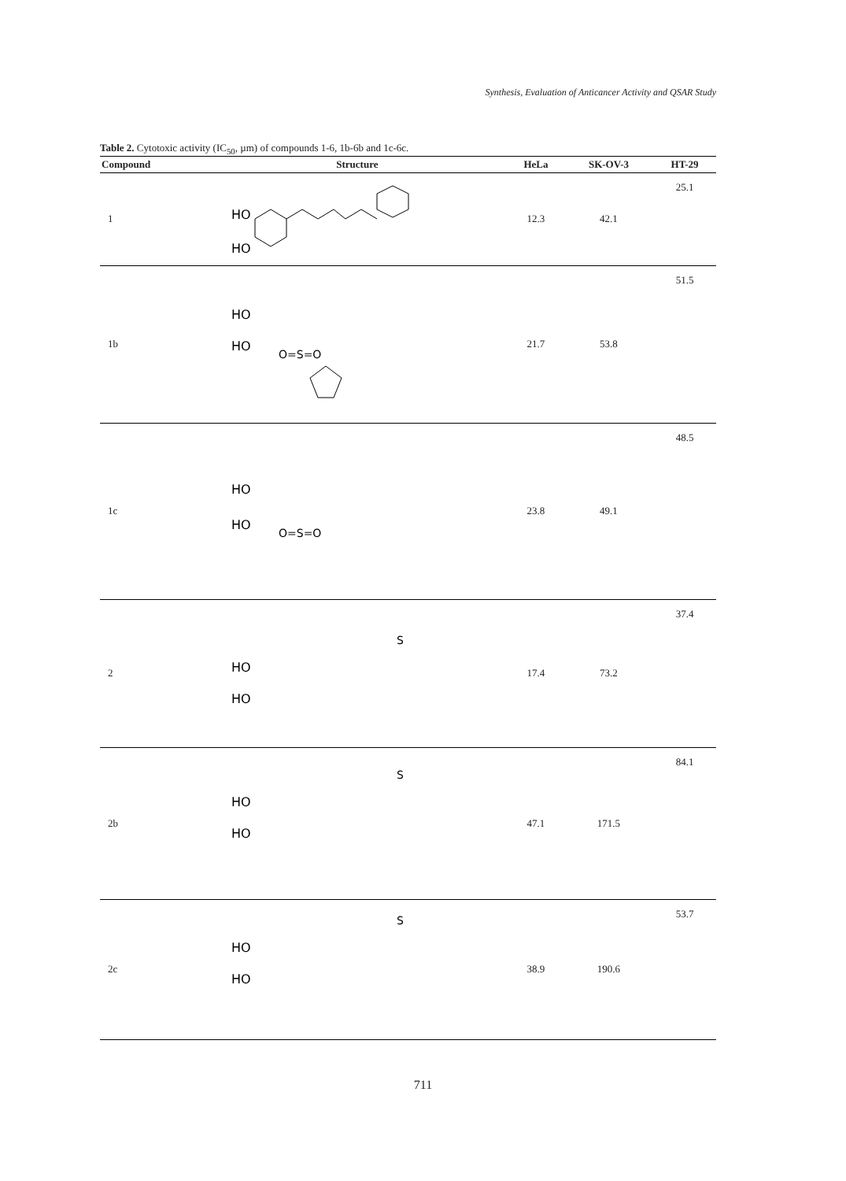Synthesis, Evaluation of Anticancer Activity and QSAR Study
Table 2. Cytotoxic activity (IC<sub>50</sub>, µm) of compounds 1-6, 1b-6b and 1c-6c.
| Compound | Structure | HeLa | SK-OV-3 | HT-29 |
| --- | --- | --- | --- | --- |
| 1 | HO HO | 12.3 | 42.1 | 25.1 |
| 1b | HO HO O=S=O | 21.7 | 53.8 | 51.5 |
| 1c | HO HO O=S=O | 23.8 | 49.1 | 48.5 |
| 2 | HO HO S | 17.4 | 73.2 | 37.4 |
| 2b | HO HO S | 47.1 | 171.5 | 84.1 |
| 2c | HO HO S | 38.9 | 190.6 | 53.7 |
711